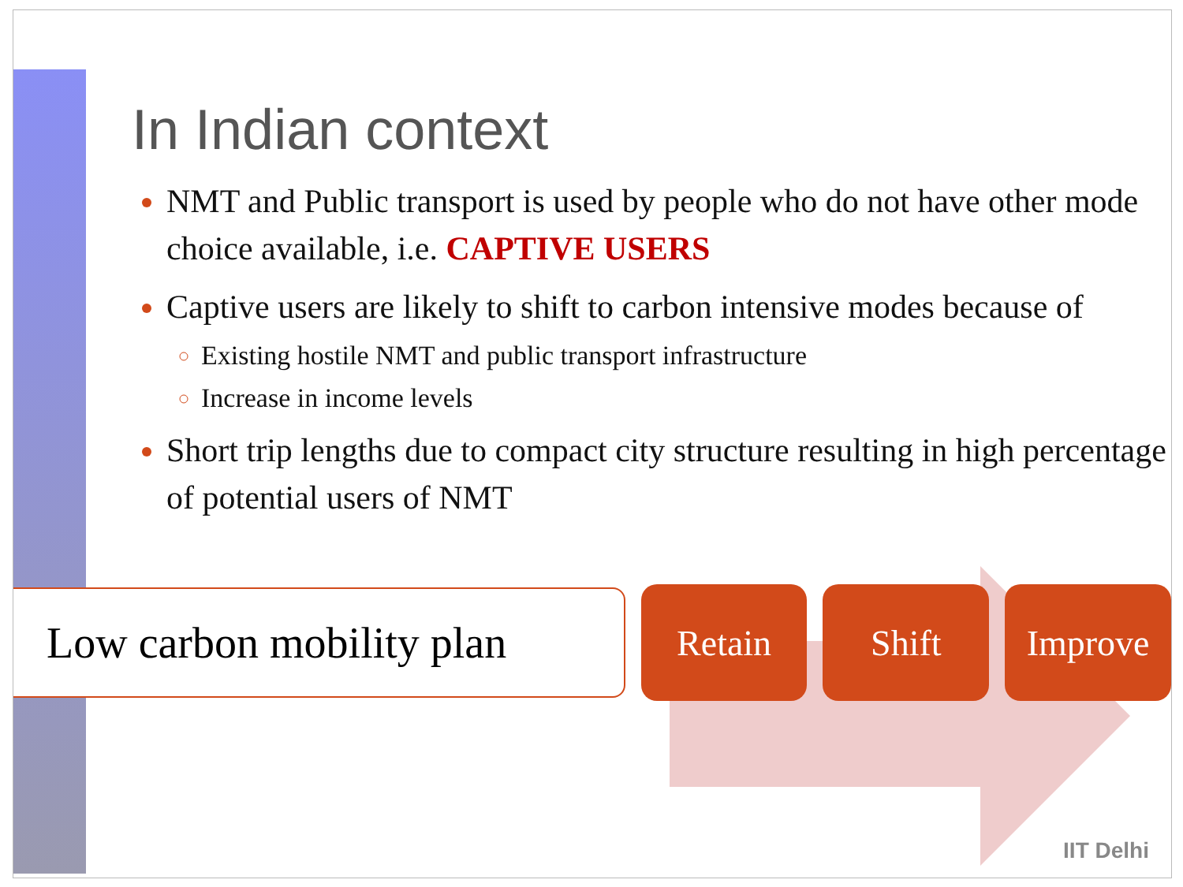IIT Delhi
In Indian context
NMT and Public transport is used by people who do not have other mode choice available, i.e. CAPTIVE USERS
Captive users are likely to shift to carbon intensive modes because of
Existing hostile NMT and public transport infrastructure
Increase in income levels
Short trip lengths due to compact city structure resulting in high percentage of potential users of NMT
Low carbon mobility plan
Retain Shift Improve